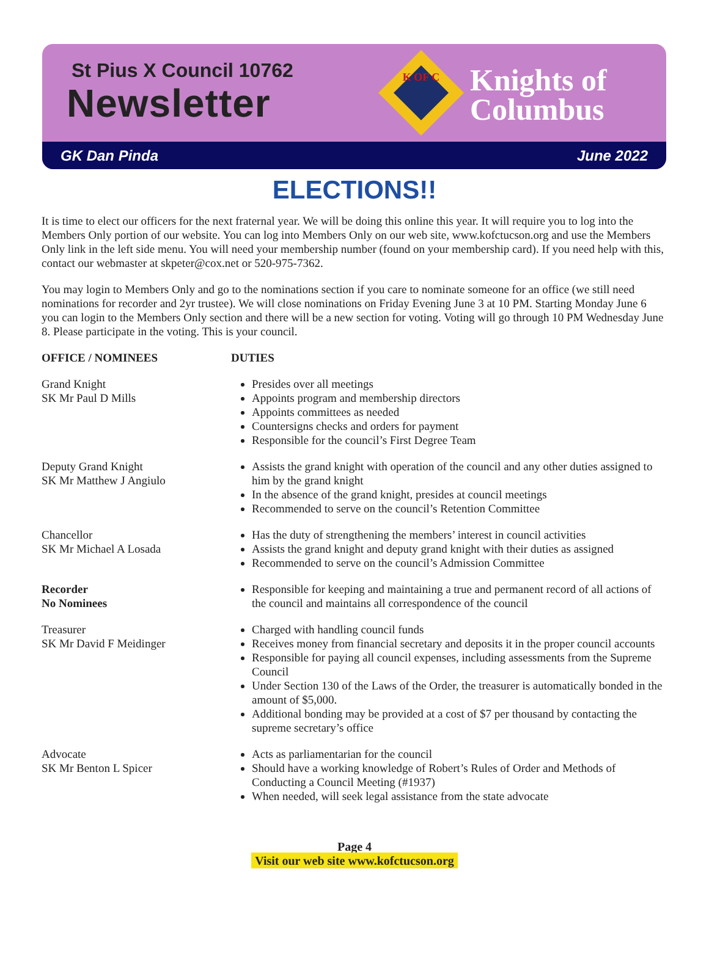St Pius X Council 10762
Newsletter
K OF C
Knights of
Columbus
GK Dan Pinda June 2022
ELECTIONS!!
It is time to elect our officers for the next fraternal year. We will be doing this online this year. It will require you to log into the Members Only portion of our website. You can log into Members Only on our web site, www.kofctucson.org and use the Members Only link in the left side menu. You will need your membership number (found on your membership card). If you need help with this, contact our webmaster at skpeter@cox.net or 520-975-7362.
You may login to Members Only and go to the nominations section if you care to nominate someone for an office (we still need nominations for recorder and 2yr trustee). We will close nominations on Friday Evening June 3 at 10 PM. Starting Monday June 6 you can login to the Members Only section and there will be a new section for voting. Voting will go through 10 PM Wednesday June 8. Please participate in the voting. This is your council.
OFFICE / NOMINEES DUTIES
Grand Knight
SK Mr Paul D Mills
Presides over all meetings
Appoints program and membership directors
Appoints committees as needed
Countersigns checks and orders for payment
Responsible for the council’s First Degree Team
Deputy Grand Knight
SK Mr Matthew J Angiulo
Assists the grand knight with operation of the council and any other duties assigned to him by the grand knight
In the absence of the grand knight, presides at council meetings
Recommended to serve on the council’s Retention Committee
Chancellor
SK Mr Michael A Losada
Has the duty of strengthening the members’ interest in council activities
Assists the grand knight and deputy grand knight with their duties as assigned
Recommended to serve on the council’s Admission Committee
Recorder
No Nominees
Responsible for keeping and maintaining a true and permanent record of all actions of the council and maintains all correspondence of the council
Treasurer
SK Mr David F Meidinger
Charged with handling council funds
Receives money from financial secretary and deposits it in the proper council accounts
Responsible for paying all council expenses, including assessments from the Supreme Council
Under Section 130 of the Laws of the Order, the treasurer is automatically bonded in the amount of $5,000.
Additional bonding may be provided at a cost of $7 per thousand by contacting the supreme secretary’s office
Advocate
SK Mr Benton L Spicer
Acts as parliamentarian for the council
Should have a working knowledge of Robert’s Rules of Order and Methods of Conducting a Council Meeting (#1937)
When needed, will seek legal assistance from the state advocate
Page 4
Visit our web site www.kofctucson.org